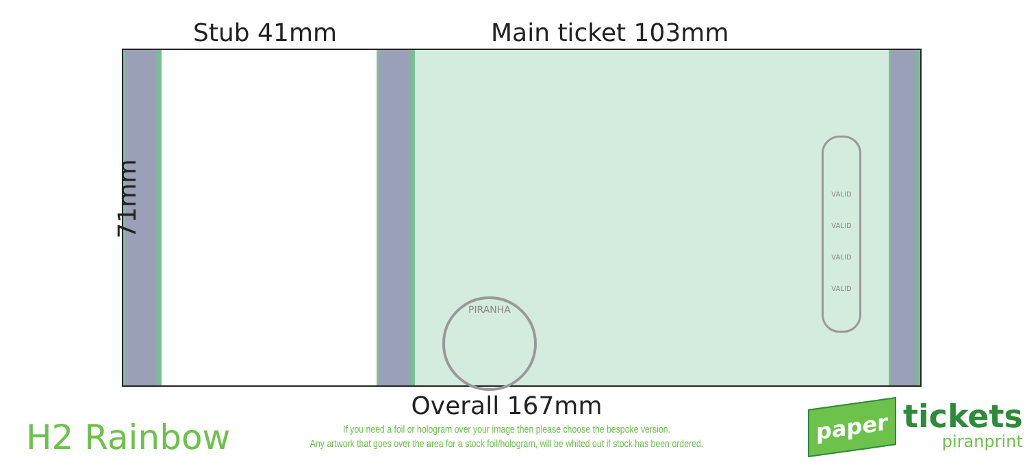Stub 41mm
Main ticket 103mm
PIRANHA
VALID
VALID
VALID
VALID
71mm
Overall 167mm
H2 Rainbow
If you need a foil or hologram over your image then please choose the bespoke version.
Any artwork that goes over the area for a stock foil/hologram, will be whited out if stock has been ordered.
paper
tickets
piranprint